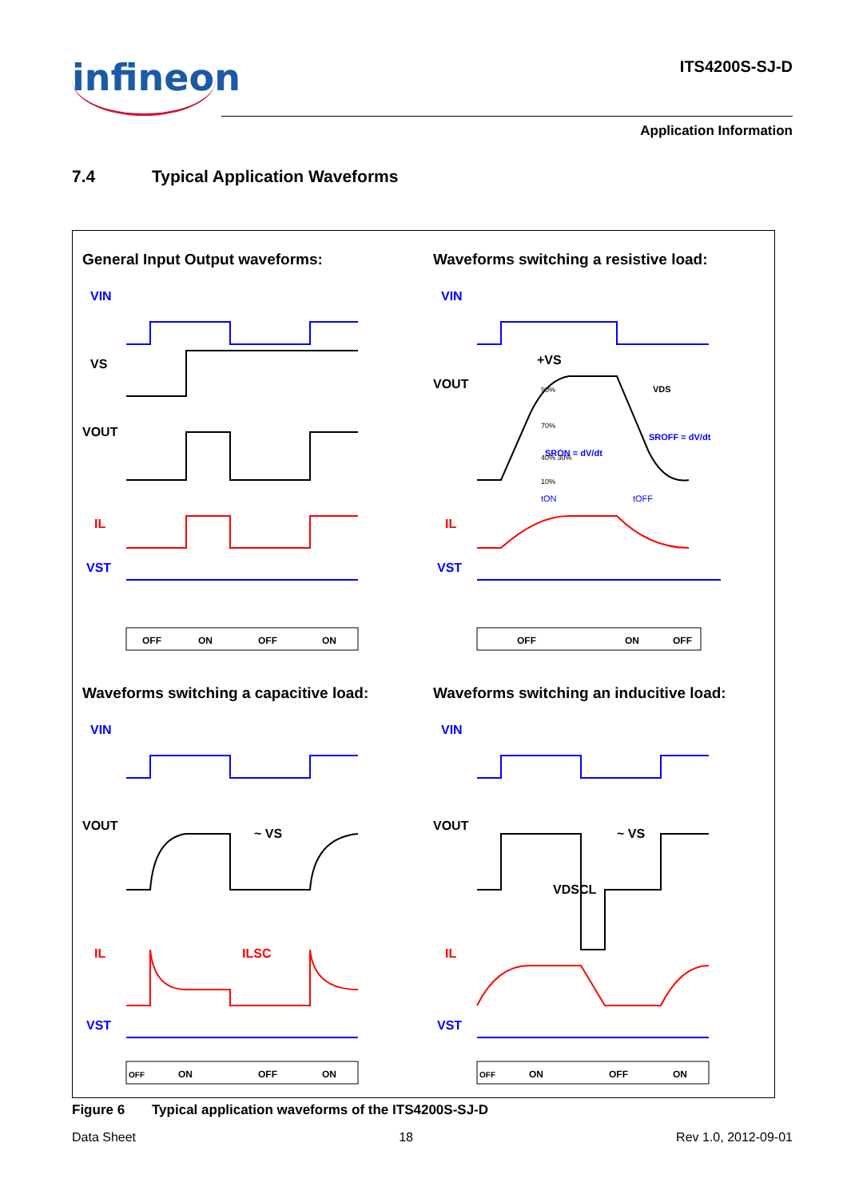infineon
ITS4200S-SJ-D
Application Information
7.4 Typical Application Waveforms
General Input Output waveforms:
VIN
VS
VOUT
IL
VST
OFF
ON
OFF
ON
Waveforms switching a resistive load:
VIN
VOUT
+VS
VDS
SROFF = dV/dt
SRON = dV/dt
90%
70%
40% 30%
10%
tON
tOFF
IL
VST
OFF
ON
OFF
Waveforms switching a capacitive load:
VIN
VOUT
~ VS
IL
ILSC
VST
OFF
ON
OFF
ON
Waveforms switching an inducitive load:
VIN
VOUT
~ VS
VDSCL
IL
VST
OFF
ON
OFF
ON
Figure 6 Typical application waveforms of the ITS4200S-SJ-D
Data Sheet 18 Rev 1.0, 2012-09-01